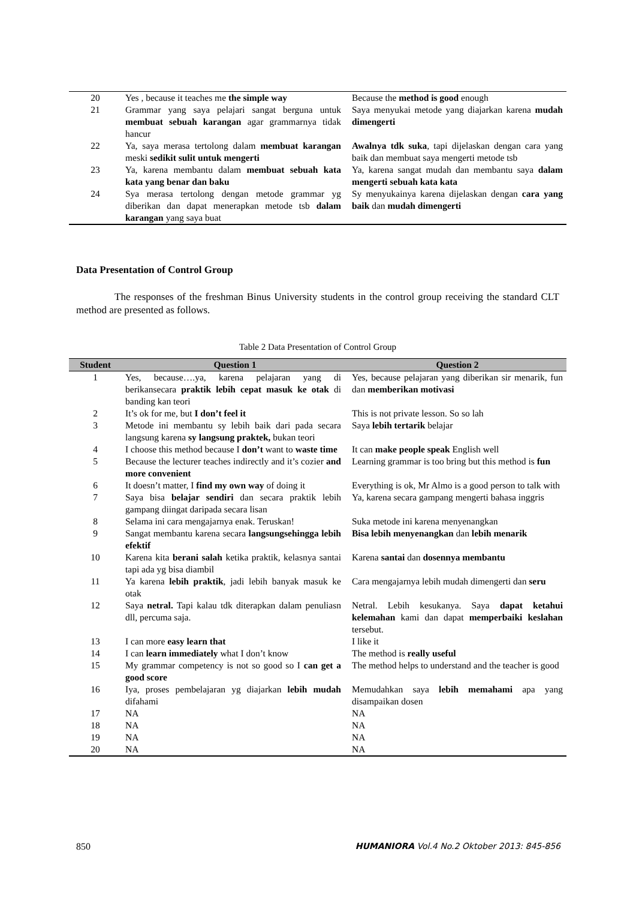| 20 | Yes , because it teaches me the simple way | Because the method is good enough |
| 21 | Grammar yang saya pelajari sangat berguna untuk membuat sebuah karangan agar grammarnya tidak hancur | Saya menyukai metode yang diajarkan karena mudah dimengerti |
| 22 | Ya, saya merasa tertolong dalam membuat karangan meski sedikit sulit untuk mengerti | Awalnya tdk suka , tapi dijelaskan dengan cara yang baik dan membuat saya mengerti metode tsb |
| 23 | Ya, karena membantu dalam membuat sebuah kata kata yang benar dan baku | Ya, karena sangat mudah dan membantu saya dalam mengerti sebuah kata kata |
| 24 | Sya merasa tertolong dengan metode grammar yg diberikan dan dapat menerapkan metode tsb dalam karangan yang saya buat | Sy menyukainya karena dijelaskan dengan cara yang baik dan mudah dimengerti |
Data Presentation of Control Group
The responses of the freshman Binus University students in the control group receiving the standard CLT method are presented as follows.
Table 2 Data Presentation of Control Group
| Student | Question 1 | Question 2 |
| --- | --- | --- |
| 1 | Yes, because….ya, karena pelajaran yang di berikansecara praktik lebih cepat masuk ke otak di banding kan teori | Yes, because pelajaran yang diberikan sir menarik, fun dan memberikan motivasi |
| 2 | It’s ok for me, but I don’t feel it | This is not private lesson. So so lah |
| 3 | Metode ini membantu sy lebih baik dari pada secara langsung karena sy langsung praktek, bukan teori | Saya lebih tertarik belajar |
| 4 | I choose this method because I don’t want to waste time | It can make people speak English well |
| 5 | Because the lecturer teaches indirectly and it’s cozier and more convenient | Learning grammar is too bring but this method is fun |
| 6 | It doesn’t matter, I find my own way of doing it | Everything is ok, Mr Almo is a good person to talk with |
| 7 | Saya bisa belajar sendiri dan secara praktik lebih gampang diingat daripada secara lisan | Ya, karena secara gampang mengerti bahasa inggris |
| 8 | Selama ini cara mengajarnya enak. Teruskan! | Suka metode ini karena menyenangkan |
| 9 | Sangat membantu karena secara langsungsehingga lebih efektif | Bisa lebih menyenangkan dan lebih menarik |
| 10 | Karena kita berani salah ketika praktik, kelasnya santai tapi ada yg bisa diambil | Karena santai dan dosennya membantu |
| 11 | Ya karena lebih praktik , jadi lebih banyak masuk ke otak | Cara mengajarnya lebih mudah dimengerti dan seru |
| 12 | Saya netral. Tapi kalau tdk diterapkan dalam penuliasn dll, percuma saja. | Netral. Lebih kesukanya. Saya dapat ketahui kelemahan kami dan dapat memperbaiki keslahan tersebut. |
| 13 | I can more easy learn that | I like it |
| 14 | I can learn immediately what I don’t know | The method is really useful |
| 15 | My grammar competency is not so good so I can get a good score | The method helps to understand and the teacher is good |
| 16 | Iya, proses pembelajaran yg diajarkan lebih mudah difahami | Memudahkan saya lebih memahami apa yang disampaikan dosen |
| 17 | NA | NA |
| 18 | NA | NA |
| 19 | NA | NA |
| 20 | NA | NA |
850 HUMANIORA Vol.4 No.2 Oktober 2013: 845-856